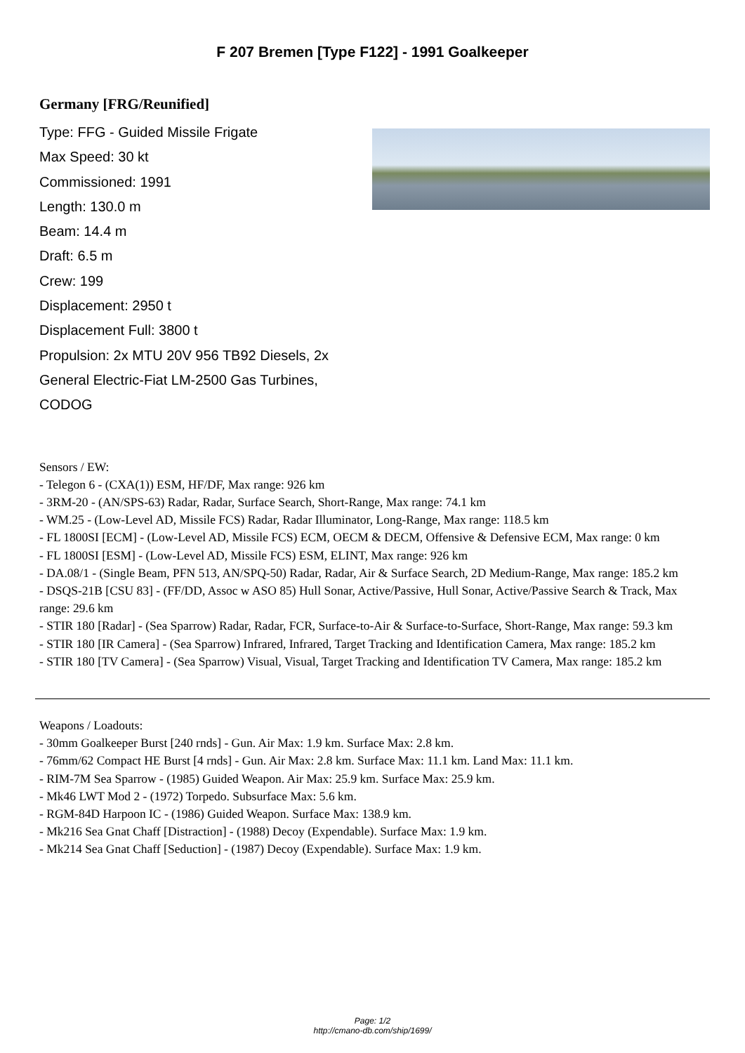F 207 Bremen [Type F122] - 1991 Goalkeeper
Germany [FRG/Reunified]
Type: FFG - Guided Missile Frigate
Max Speed: 30 kt
Commissioned: 1991
Length: 130.0 m
Beam: 14.4 m
Draft: 6.5 m
Crew: 199
Displacement: 2950 t
Displacement Full: 3800 t
Propulsion: 2x MTU 20V 956 TB92 Diesels, 2x General Electric-Fiat LM-2500 Gas Turbines, CODOG
Sensors / EW:
- Telegon 6 - (CXA(1)) ESM, HF/DF, Max range: 926 km
- 3RM-20 - (AN/SPS-63) Radar, Radar, Surface Search, Short-Range, Max range: 74.1 km
- WM.25 - (Low-Level AD, Missile FCS) Radar, Radar Illuminator, Long-Range, Max range: 118.5 km
- FL 1800SI [ECM] - (Low-Level AD, Missile FCS) ECM, OECM & DECM, Offensive & Defensive ECM, Max range: 0 km
- FL 1800SI [ESM] - (Low-Level AD, Missile FCS) ESM, ELINT, Max range: 926 km
- DA.08/1 - (Single Beam, PFN 513, AN/SPQ-50) Radar, Radar, Air & Surface Search, 2D Medium-Range, Max range: 185.2 km
- DSQS-21B [CSU 83] - (FF/DD, Assoc w ASO 85) Hull Sonar, Active/Passive, Hull Sonar, Active/Passive Search & Track, Max range: 29.6 km
- STIR 180 [Radar] - (Sea Sparrow) Radar, Radar, FCR, Surface-to-Air & Surface-to-Surface, Short-Range, Max range: 59.3 km
- STIR 180 [IR Camera] - (Sea Sparrow) Infrared, Infrared, Target Tracking and Identification Camera, Max range: 185.2 km
- STIR 180 [TV Camera] - (Sea Sparrow) Visual, Visual, Target Tracking and Identification TV Camera, Max range: 185.2 km
Weapons / Loadouts:
- 30mm Goalkeeper Burst [240 rnds] - Gun. Air Max: 1.9 km. Surface Max: 2.8 km.
- 76mm/62 Compact HE Burst [4 rnds] - Gun. Air Max: 2.8 km. Surface Max: 11.1 km. Land Max: 11.1 km.
- RIM-7M Sea Sparrow - (1985) Guided Weapon. Air Max: 25.9 km. Surface Max: 25.9 km.
- Mk46 LWT Mod 2 - (1972) Torpedo. Subsurface Max: 5.6 km.
- RGM-84D Harpoon IC - (1986) Guided Weapon. Surface Max: 138.9 km.
- Mk216 Sea Gnat Chaff [Distraction] - (1988) Decoy (Expendable). Surface Max: 1.9 km.
- Mk214 Sea Gnat Chaff [Seduction] - (1987) Decoy (Expendable). Surface Max: 1.9 km.
Page: 1/2
http://cmano-db.com/ship/1699/